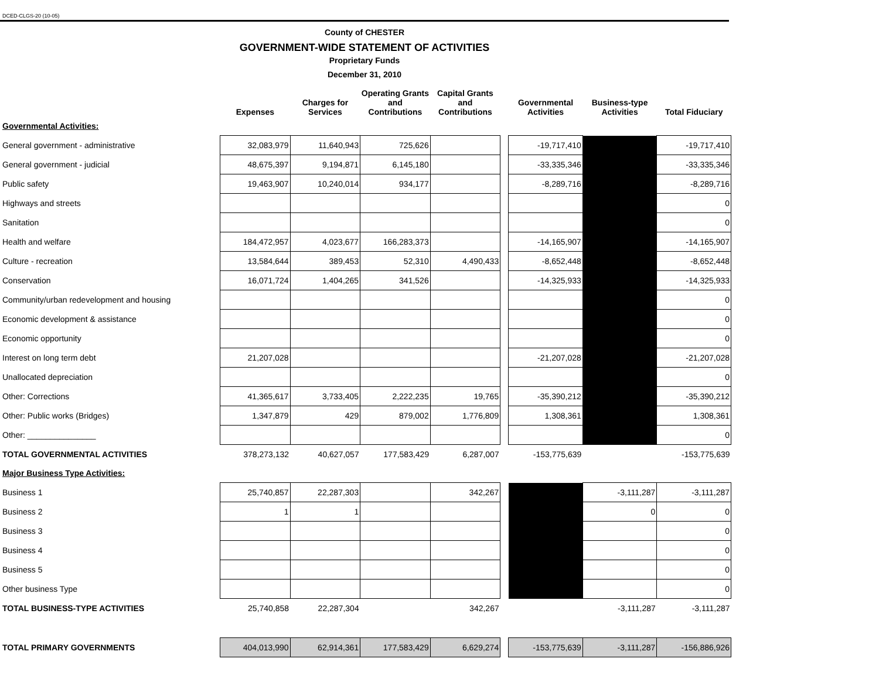DCED-CLGS-20 (10-05)
County of CHESTER
GOVERNMENT-WIDE STATEMENT OF ACTIVITIES
Proprietary Funds
December 31, 2010
| | Expenses | Charges for Services | Operating Grants and Contributions | Capital Grants and Contributions | | Governmental Activities | Business-type Activities | Total Fiduciary |
| --- | --- | --- | --- | --- | --- | --- | --- | --- |
| Governmental Activities: | | | | | | | | |
| General government - administrative | 32,083,979 | 11,640,943 | 725,626 | | | -19,717,410 | | -19,717,410 |
| General government - judicial | 48,675,397 | 9,194,871 | 6,145,180 | | | -33,335,346 | | -33,335,346 |
| Public safety | 19,463,907 | 10,240,014 | 934,177 | | | -8,289,716 | | -8,289,716 |
| Highways and streets | | | | | | | | 0 |
| Sanitation | | | | | | | | 0 |
| Health and welfare | 184,472,957 | 4,023,677 | 166,283,373 | | | -14,165,907 | | -14,165,907 |
| Culture - recreation | 13,584,644 | 389,453 | 52,310 | 4,490,433 | | -8,652,448 | | -8,652,448 |
| Conservation | 16,071,724 | 1,404,265 | 341,526 | | | -14,325,933 | | -14,325,933 |
| Community/urban redevelopment and housing | | | | | | | | 0 |
| Economic development & assistance | | | | | | | | 0 |
| Economic opportunity | | | | | | | | 0 |
| Interest on long term debt | 21,207,028 | | | | | -21,207,028 | | -21,207,028 |
| Unallocated depreciation | | | | | | | | 0 |
| Other: Corrections | 41,365,617 | 3,733,405 | 2,222,235 | 19,765 | | -35,390,212 | | -35,390,212 |
| Other: Public works (Bridges) | 1,347,879 | 429 | 879,002 | 1,776,809 | | 1,308,361 | | 1,308,361 |
| Other: _______________ | | | | | | | | 0 |
| TOTAL GOVERNMENTAL ACTIVITIES | 378,273,132 | 40,627,057 | 177,583,429 | 6,287,007 | | -153,775,639 | | -153,775,639 |
| Major Business Type Activities: | | | | | | | | |
| Business 1 | 25,740,857 | 22,287,303 | | 342,267 | | | -3,111,287 | -3,111,287 |
| Business 2 | 1 | 1 | | | | | 0 | 0 |
| Business 3 | | | | | | | | 0 |
| Business 4 | | | | | | | | 0 |
| Business 5 | | | | | | | | 0 |
| Other business Type | | | | | | | | 0 |
| TOTAL BUSINESS-TYPE ACTIVITIES | 25,740,858 | 22,287,304 | | 342,267 | | | -3,111,287 | -3,111,287 |
| TOTAL PRIMARY GOVERNMENTS | 404,013,990 | 62,914,361 | 177,583,429 | 6,629,274 | | -153,775,639 | -3,111,287 | -156,886,926 |